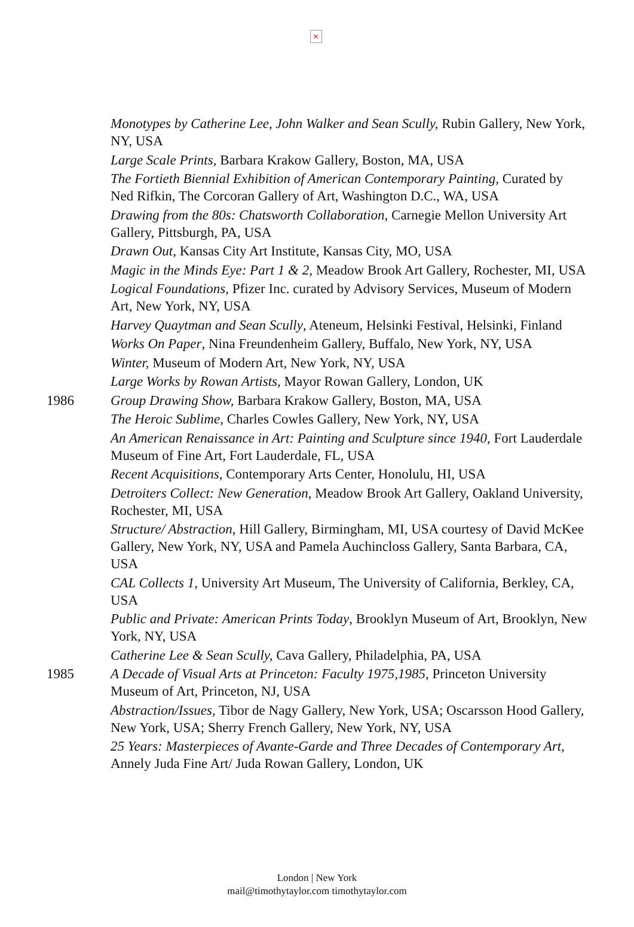×
Monotypes by Catherine Lee, John Walker and Sean Scully, Rubin Gallery, New York, NY, USA
Large Scale Prints, Barbara Krakow Gallery, Boston, MA, USA
The Fortieth Biennial Exhibition of American Contemporary Painting, Curated by Ned Rifkin, The Corcoran Gallery of Art, Washington D.C., WA, USA
Drawing from the 80s: Chatsworth Collaboration, Carnegie Mellon University Art Gallery, Pittsburgh, PA, USA
Drawn Out, Kansas City Art Institute, Kansas City, MO, USA
Magic in the Minds Eye: Part 1 & 2, Meadow Brook Art Gallery, Rochester, MI, USA
Logical Foundations, Pfizer Inc. curated by Advisory Services, Museum of Modern Art, New York, NY, USA
Harvey Quaytman and Sean Scully, Ateneum, Helsinki Festival, Helsinki, Finland
Works On Paper, Nina Freundenheim Gallery, Buffalo, New York, NY, USA
Winter, Museum of Modern Art, New York, NY, USA
Large Works by Rowan Artists, Mayor Rowan Gallery, London, UK
1986 Group Drawing Show, Barbara Krakow Gallery, Boston, MA, USA
The Heroic Sublime, Charles Cowles Gallery, New York, NY, USA
An American Renaissance in Art: Painting and Sculpture since 1940, Fort Lauderdale Museum of Fine Art, Fort Lauderdale, FL, USA
Recent Acquisitions, Contemporary Arts Center, Honolulu, HI, USA
Detroiters Collect: New Generation, Meadow Brook Art Gallery, Oakland University, Rochester, MI, USA
Structure/ Abstraction, Hill Gallery, Birmingham, MI, USA courtesy of David McKee Gallery, New York, NY, USA and Pamela Auchincloss Gallery, Santa Barbara, CA, USA
CAL Collects 1, University Art Museum, The University of California, Berkley, CA, USA
Public and Private: American Prints Today, Brooklyn Museum of Art, Brooklyn, New York, NY, USA
Catherine Lee & Sean Scully, Cava Gallery, Philadelphia, PA, USA
1985 A Decade of Visual Arts at Princeton: Faculty 1975,1985, Princeton University Museum of Art, Princeton, NJ, USA
Abstraction/Issues, Tibor de Nagy Gallery, New York, USA; Oscarsson Hood Gallery, New York, USA; Sherry French Gallery, New York, NY, USA
25 Years: Masterpieces of Avante-Garde and Three Decades of Contemporary Art, Annely Juda Fine Art/ Juda Rowan Gallery, London, UK
London | New York
mail@timothytaylor.com timothytaylor.com